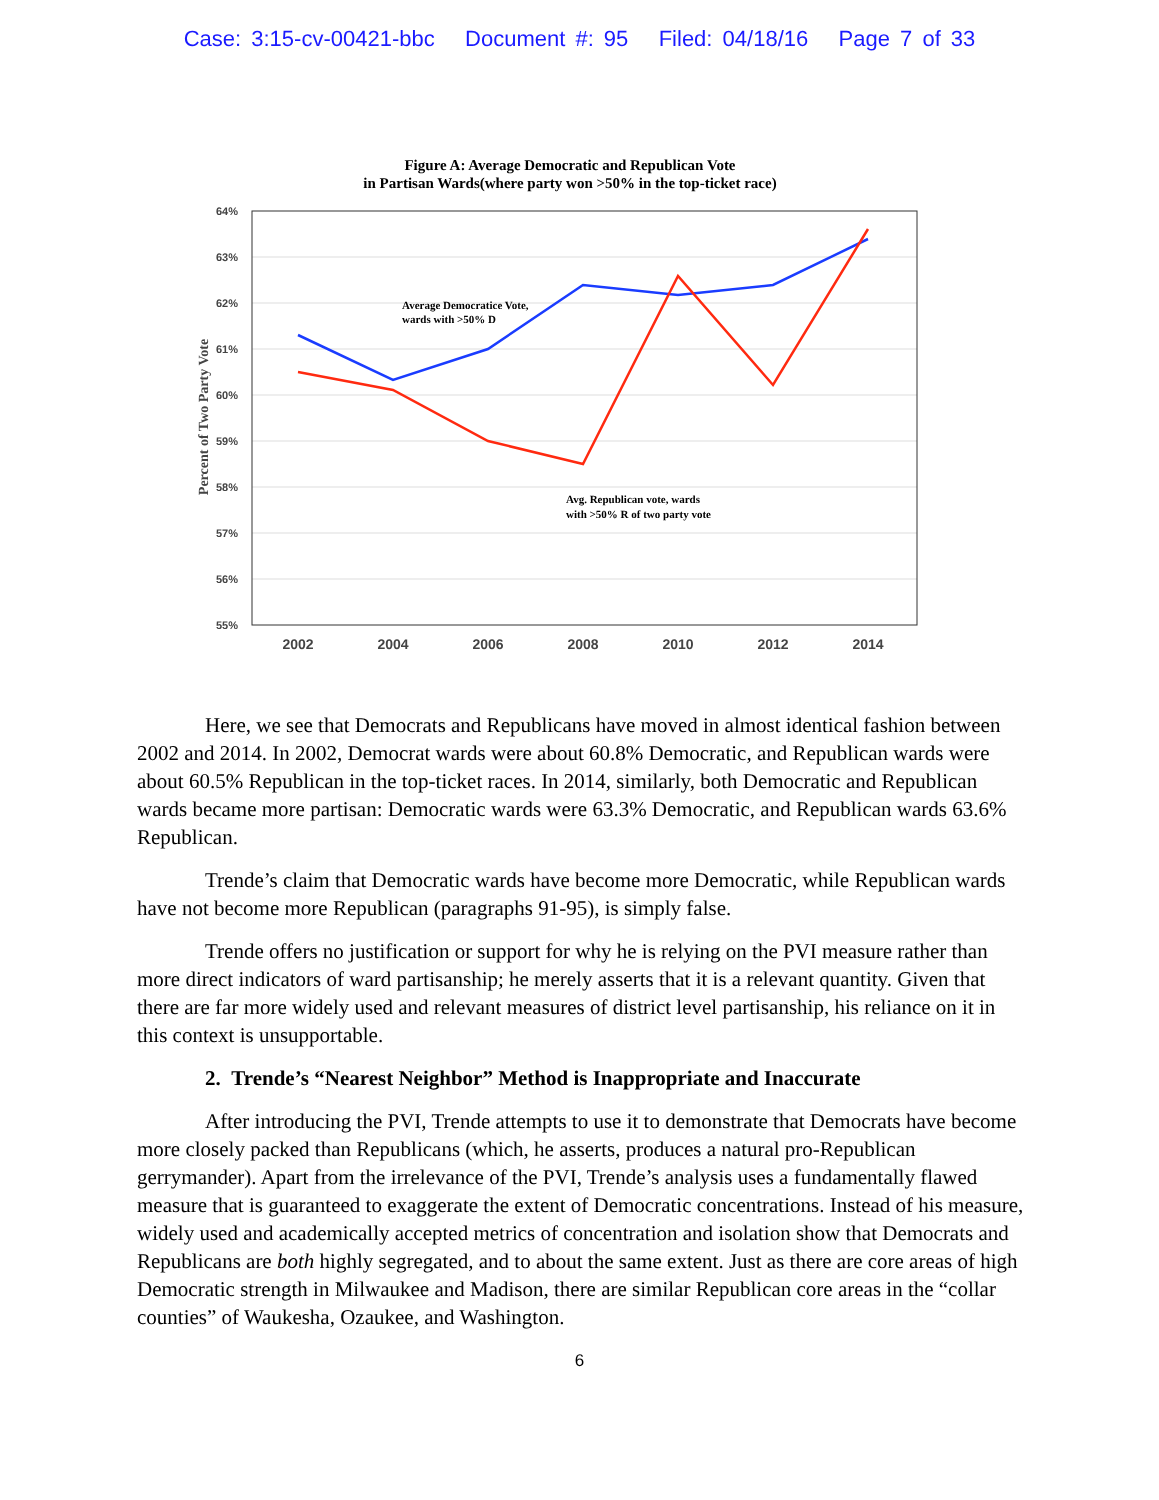Case: 3:15-cv-00421-bbc Document #: 95 Filed: 04/18/16 Page 7 of 33
Figure A: Average Democratic and Republican Vote
in Partisan Wards(where party won >50% in the top-ticket race)
64%
63%
62%
61%
60%
59%
58%
57%
56%
55%
Percent of Two Party Vote
2002
2004
2006
2008
2010
2012
2014
Average Democratice Vote,
wards with >50% D
Avg. Republican vote, wards
with >50% R of two party vote
Here, we see that Democrats and Republicans have moved in almost identical fashion between 2002 and 2014. In 2002, Democrat wards were about 60.8% Democratic, and Republican wards were about 60.5% Republican in the top-ticket races. In 2014, similarly, both Democratic and Republican wards became more partisan: Democratic wards were 63.3% Democratic, and Republican wards 63.6% Republican.
Trende’s claim that Democratic wards have become more Democratic, while Republican wards have not become more Republican (paragraphs 91-95), is simply false.
Trende offers no justification or support for why he is relying on the PVI measure rather than more direct indicators of ward partisanship; he merely asserts that it is a relevant quantity. Given that there are far more widely used and relevant measures of district level partisanship, his reliance on it in this context is unsupportable.
2. Trende’s “Nearest Neighbor” Method is Inappropriate and Inaccurate
After introducing the PVI, Trende attempts to use it to demonstrate that Democrats have become more closely packed than Republicans (which, he asserts, produces a natural pro-Republican gerrymander). Apart from the irrelevance of the PVI, Trende’s analysis uses a fundamentally flawed measure that is guaranteed to exaggerate the extent of Democratic concentrations. Instead of his measure, widely used and academically accepted metrics of concentration and isolation show that Democrats and Republicans are both highly segregated, and to about the same extent. Just as there are core areas of high Democratic strength in Milwaukee and Madison, there are similar Republican core areas in the “collar counties” of Waukesha, Ozaukee, and Washington.
6